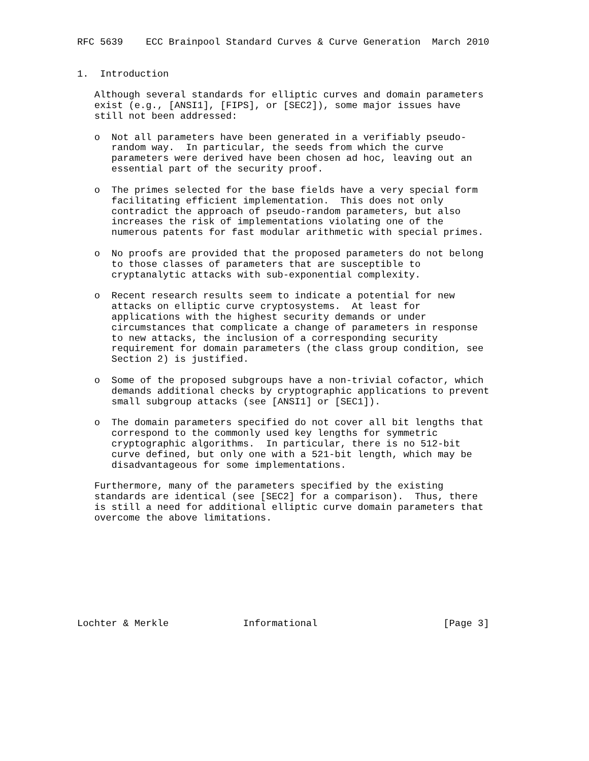RFC 5639    ECC Brainpool Standard Curves & Curve Generation  March 2010


1.  Introduction

   Although several standards for elliptic curves and domain parameters
   exist (e.g., [ANSI1], [FIPS], or [SEC2]), some major issues have
   still not been addressed:

   o  Not all parameters have been generated in a verifiably pseudo-
      random way.  In particular, the seeds from which the curve
      parameters were derived have been chosen ad hoc, leaving out an
      essential part of the security proof.

   o  The primes selected for the base fields have a very special form
      facilitating efficient implementation.  This does not only
      contradict the approach of pseudo-random parameters, but also
      increases the risk of implementations violating one of the
      numerous patents for fast modular arithmetic with special primes.

   o  No proofs are provided that the proposed parameters do not belong
      to those classes of parameters that are susceptible to
      cryptanalytic attacks with sub-exponential complexity.

   o  Recent research results seem to indicate a potential for new
      attacks on elliptic curve cryptosystems.  At least for
      applications with the highest security demands or under
      circumstances that complicate a change of parameters in response
      to new attacks, the inclusion of a corresponding security
      requirement for domain parameters (the class group condition, see
      Section 2) is justified.

   o  Some of the proposed subgroups have a non-trivial cofactor, which
      demands additional checks by cryptographic applications to prevent
      small subgroup attacks (see [ANSI1] or [SEC1]).

   o  The domain parameters specified do not cover all bit lengths that
      correspond to the commonly used key lengths for symmetric
      cryptographic algorithms.  In particular, there is no 512-bit
      curve defined, but only one with a 521-bit length, which may be
      disadvantageous for some implementations.

   Furthermore, many of the parameters specified by the existing
   standards are identical (see [SEC2] for a comparison).  Thus, there
   is still a need for additional elliptic curve domain parameters that
   overcome the above limitations.









Lochter & Merkle             Informational                      [Page 3]